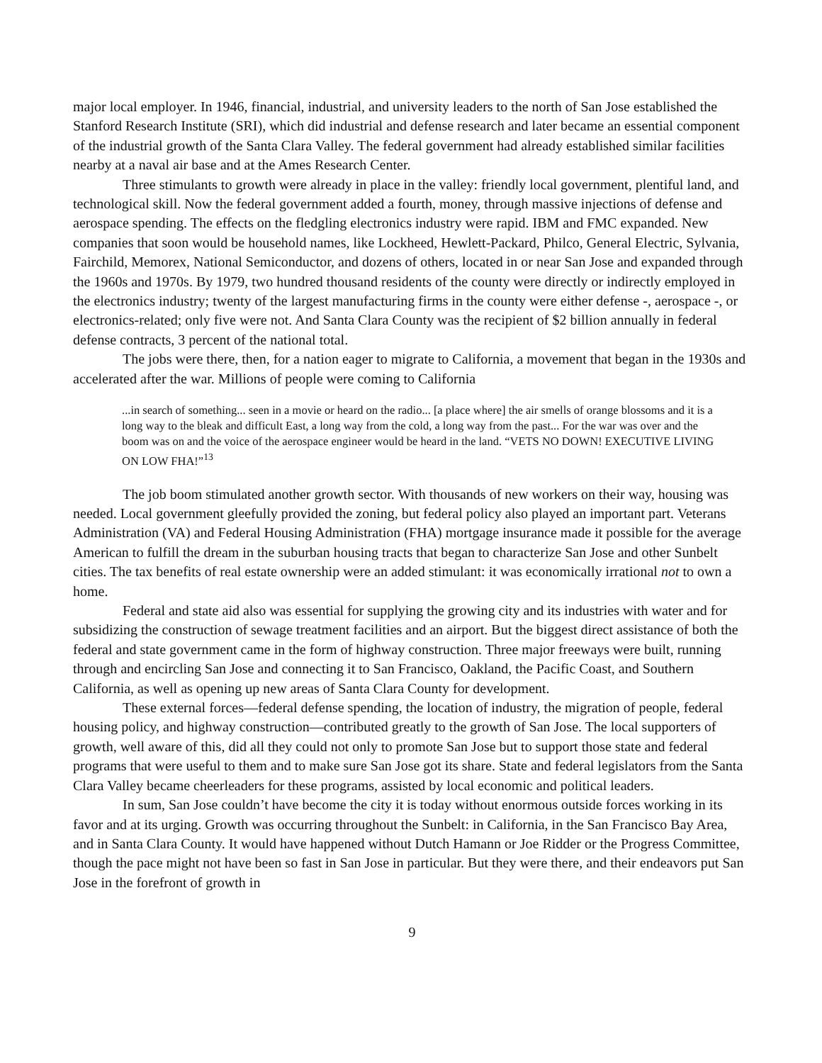major local employer. In 1946, financial, industrial, and university leaders to the north of San Jose established the Stanford Research Institute (SRI), which did industrial and defense research and later became an essential component of the industrial growth of the Santa Clara Valley. The federal government had already established similar facilities nearby at a naval air base and at the Ames Research Center.
Three stimulants to growth were already in place in the valley: friendly local government, plentiful land, and technological skill. Now the federal government added a fourth, money, through massive injections of defense and aerospace spending. The effects on the fledgling electronics industry were rapid. IBM and FMC expanded. New companies that soon would be household names, like Lockheed, Hewlett-Packard, Philco, General Electric, Sylvania, Fairchild, Memorex, National Semiconductor, and dozens of others, located in or near San Jose and expanded through the 1960s and 1970s. By 1979, two hundred thousand residents of the county were directly or indirectly employed in the electronics industry; twenty of the largest manufacturing firms in the county were either defense -, aerospace -, or electronics-related; only five were not. And Santa Clara County was the recipient of $2 billion annually in federal defense contracts, 3 percent of the national total.
The jobs were there, then, for a nation eager to migrate to California, a movement that began in the 1930s and accelerated after the war. Millions of people were coming to California
...in search of something... seen in a movie or heard on the radio... [a place where] the air smells of orange blossoms and it is a long way to the bleak and difficult East, a long way from the cold, a long way from the past... For the war was over and the boom was on and the voice of the aerospace engineer would be heard in the land. “VETS NO DOWN! EXECUTIVE LIVING ON LOW FHA!”<sup>13</sup>
The job boom stimulated another growth sector. With thousands of new workers on their way, housing was needed. Local government gleefully provided the zoning, but federal policy also played an important part. Veterans Administration (VA) and Federal Housing Administration (FHA) mortgage insurance made it possible for the average American to fulfill the dream in the suburban housing tracts that began to characterize San Jose and other Sunbelt cities. The tax benefits of real estate ownership were an added stimulant: it was economically irrational not to own a home.
Federal and state aid also was essential for supplying the growing city and its industries with water and for subsidizing the construction of sewage treatment facilities and an airport. But the biggest direct assistance of both the federal and state government came in the form of highway construction. Three major freeways were built, running through and encircling San Jose and connecting it to San Francisco, Oakland, the Pacific Coast, and Southern California, as well as opening up new areas of Santa Clara County for development.
These external forces—federal defense spending, the location of industry, the migration of people, federal housing policy, and highway construction—contributed greatly to the growth of San Jose. The local supporters of growth, well aware of this, did all they could not only to promote San Jose but to support those state and federal programs that were useful to them and to make sure San Jose got its share. State and federal legislators from the Santa Clara Valley became cheerleaders for these programs, assisted by local economic and political leaders.
In sum, San Jose couldn’t have become the city it is today without enormous outside forces working in its favor and at its urging. Growth was occurring throughout the Sunbelt: in California, in the San Francisco Bay Area, and in Santa Clara County. It would have happened without Dutch Hamann or Joe Ridder or the Progress Committee, though the pace might not have been so fast in San Jose in particular. But they were there, and their endeavors put San Jose in the forefront of growth in
9